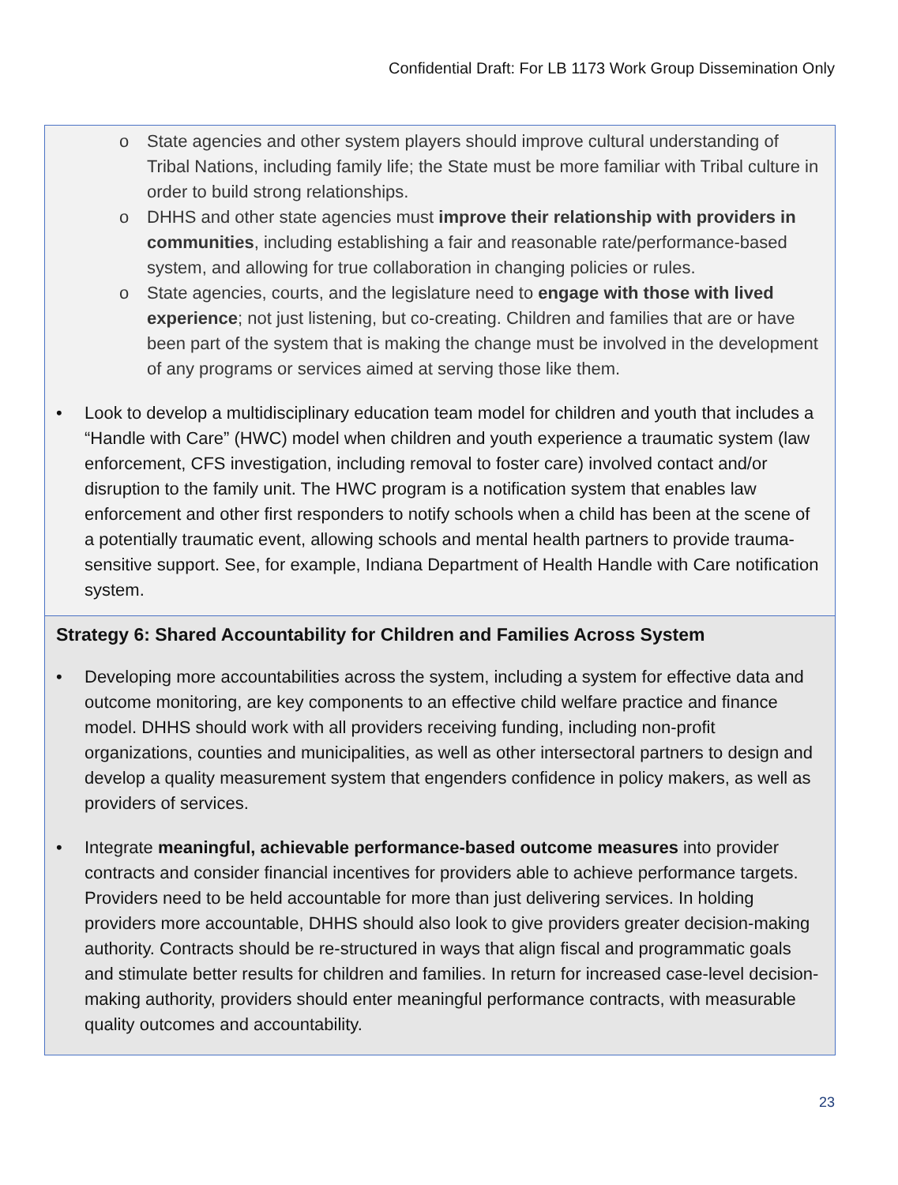Confidential Draft: For LB 1173 Work Group Dissemination Only
o State agencies and other system players should improve cultural understanding of Tribal Nations, including family life; the State must be more familiar with Tribal culture in order to build strong relationships.
o DHHS and other state agencies must improve their relationship with providers in communities, including establishing a fair and reasonable rate/performance-based system, and allowing for true collaboration in changing policies or rules.
o State agencies, courts, and the legislature need to engage with those with lived experience; not just listening, but co-creating. Children and families that are or have been part of the system that is making the change must be involved in the development of any programs or services aimed at serving those like them.
• Look to develop a multidisciplinary education team model for children and youth that includes a “Handle with Care” (HWC) model when children and youth experience a traumatic system (law enforcement, CFS investigation, including removal to foster care) involved contact and/or disruption to the family unit. The HWC program is a notification system that enables law enforcement and other first responders to notify schools when a child has been at the scene of a potentially traumatic event, allowing schools and mental health partners to provide trauma-sensitive support. See, for example, Indiana Department of Health Handle with Care notification system.
Strategy 6: Shared Accountability for Children and Families Across System
• Developing more accountabilities across the system, including a system for effective data and outcome monitoring, are key components to an effective child welfare practice and finance model. DHHS should work with all providers receiving funding, including non-profit organizations, counties and municipalities, as well as other intersectoral partners to design and develop a quality measurement system that engenders confidence in policy makers, as well as providers of services.
• Integrate meaningful, achievable performance-based outcome measures into provider contracts and consider financial incentives for providers able to achieve performance targets. Providers need to be held accountable for more than just delivering services. In holding providers more accountable, DHHS should also look to give providers greater decision-making authority. Contracts should be re-structured in ways that align fiscal and programmatic goals and stimulate better results for children and families. In return for increased case-level decision-making authority, providers should enter meaningful performance contracts, with measurable quality outcomes and accountability.
23